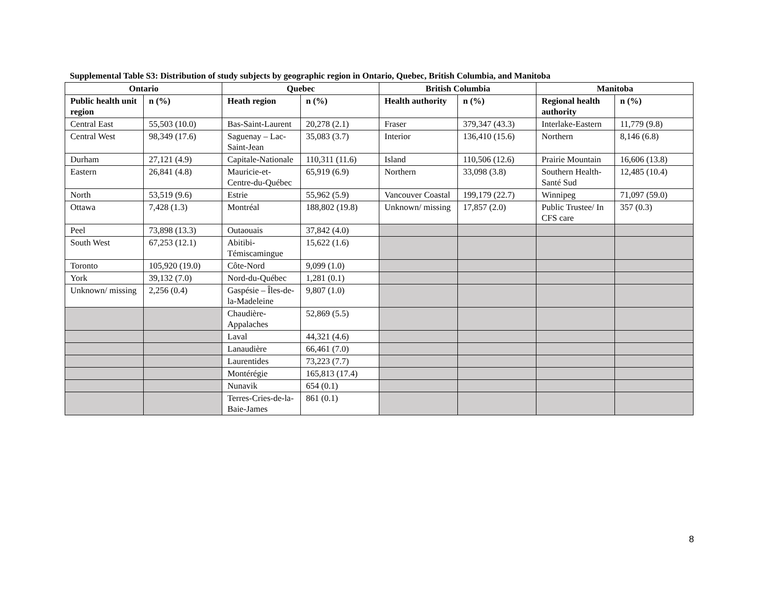Supplemental Table S3: Distribution of study subjects by geographic region in Ontario, Quebec, British Columbia, and Manitoba
| Ontario | | Quebec | | British Columbia | | Manitoba | |
| --- | --- | --- | --- | --- | --- | --- | --- |
| Public health unit region | n (%) | Heath region | n (%) | Health authority | n (%) | Regional health authority | n (%) |
| Central East | 55,503 (10.0) | Bas-Saint-Laurent | 20,278 (2.1) | Fraser | 379,347 (43.3) | Interlake-Eastern | 11,779 (9.8) |
| Central West | 98,349 (17.6) | Saguenay – Lac-Saint-Jean | 35,083 (3.7) | Interior | 136,410 (15.6) | Northern | 8,146 (6.8) |
| Durham | 27,121 (4.9) | Capitale-Nationale | 110,311 (11.6) | Island | 110,506 (12.6) | Prairie Mountain | 16,606 (13.8) |
| Eastern | 26,841 (4.8) | Mauricie-et-Centre-du-Québec | 65,919 (6.9) | Northern | 33,098 (3.8) | Southern Health-Santé Sud | 12,485 (10.4) |
| North | 53,519 (9.6) | Estrie | 55,962 (5.9) | Vancouver Coastal | 199,179 (22.7) | Winnipeg | 71,097 (59.0) |
| Ottawa | 7,428 (1.3) | Montréal | 188,802 (19.8) | Unknown/ missing | 17,857 (2.0) | Public Trustee/ In CFS care | 357 (0.3) |
| Peel | 73,898 (13.3) | Outaouais | 37,842 (4.0) | | | | |
| South West | 67,253 (12.1) | Abitibi-Témiscamingue | 15,622 (1.6) | | | | |
| Toronto | 105,920 (19.0) | Côte-Nord | 9,099 (1.0) | | | | |
| York | 39,132 (7.0) | Nord-du-Québec | 1,281 (0.1) | | | | |
| Unknown/ missing | 2,256 (0.4) | Gaspésie – Îles-de-la-Madeleine | 9,807 (1.0) | | | | |
| | | Chaudière-Appalaches | 52,869 (5.5) | | | | |
| | | Laval | 44,321 (4.6) | | | | |
| | | Lanaudière | 66,461 (7.0) | | | | |
| | | Laurentides | 73,223 (7.7) | | | | |
| | | Montérégie | 165,813 (17.4) | | | | |
| | | Nunavik | 654 (0.1) | | | | |
| | | Terres-Cries-de-la-Baie-James | 861 (0.1) | | | | |
8